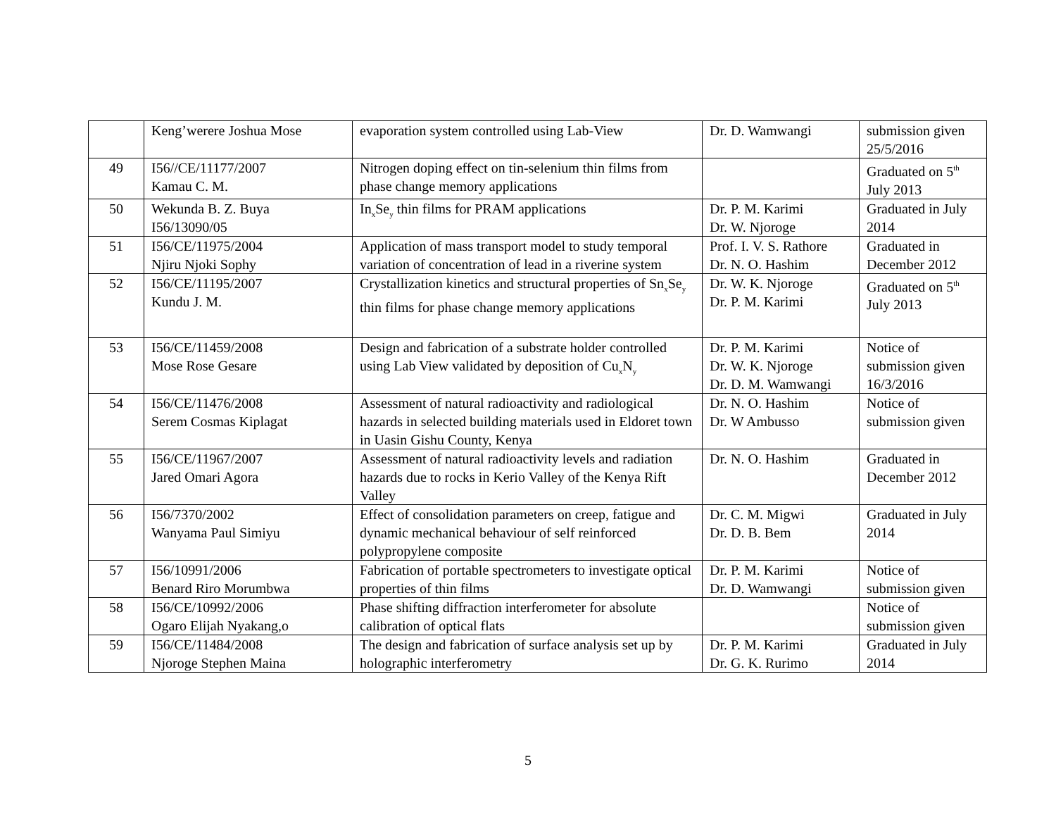| | Keng’werere Joshua Mose | evaporation system controlled using Lab-View | Dr. D. Wamwangi | submission given 25/5/2016 |
| 49 | I56//CE/11177/2007 Kamau C. M. | Nitrogen doping effect on tin-selenium thin films from phase change memory applications | | Graduated on 5<sup>th</sup> July 2013 |
| 50 | Wekunda B. Z. Buya I56/13090/05 | In<sub>x</sub>Se<sub>y</sub> thin films for PRAM applications | Dr. P. M. Karimi Dr. W. Njoroge | Graduated in July 2014 |
| 51 | I56/CE/11975/2004 Njiru Njoki Sophy | Application of mass transport model to study temporal variation of concentration of lead in a riverine system | Prof. I. V. S. Rathore Dr. N. O. Hashim | Graduated in December 2012 |
| 52 | I56/CE/11195/2007 Kundu J. M. | Crystallization kinetics and structural properties of Sn<sub>x</sub>Se<sub>y</sub> thin films for phase change memory applications | Dr. W. K. Njoroge Dr. P. M. Karimi | Graduated on 5<sup>th</sup> July 2013 |
| 53 | I56/CE/11459/2008 Mose Rose Gesare | Design and fabrication of a substrate holder controlled using Lab View validated by deposition of Cu<sub>x</sub>N<sub>y</sub> | Dr. P. M. Karimi Dr. W. K. Njoroge Dr. D. M. Wamwangi | Notice of submission given 16/3/2016 |
| 54 | I56/CE/11476/2008 Serem Cosmas Kiplagat | Assessment of natural radioactivity and radiological hazards in selected building materials used in Eldoret town in Uasin Gishu County, Kenya | Dr. N. O. Hashim Dr. W Ambusso | Notice of submission given |
| 55 | I56/CE/11967/2007 Jared Omari Agora | Assessment of natural radioactivity levels and radiation hazards due to rocks in Kerio Valley of the Kenya Rift Valley | Dr. N. O. Hashim | Graduated in December 2012 |
| 56 | I56/7370/2002 Wanyama Paul Simiyu | Effect of consolidation parameters on creep, fatigue and dynamic mechanical behaviour of self reinforced polypropylene composite | Dr. C. M. Migwi Dr. D. B. Bem | Graduated in July 2014 |
| 57 | I56/10991/2006 Benard Riro Morumbwa | Fabrication of portable spectrometers to investigate optical properties of thin films | Dr. P. M. Karimi Dr. D. Wamwangi | Notice of submission given |
| 58 | I56/CE/10992/2006 Ogaro Elijah Nyakang,o | Phase shifting diffraction interferometer for absolute calibration of optical flats | | Notice of submission given |
| 59 | I56/CE/11484/2008 Njoroge Stephen Maina | The design and fabrication of surface analysis set up by holographic interferometry | Dr. P. M. Karimi Dr. G. K. Rurimo | Graduated in July 2014 |
5